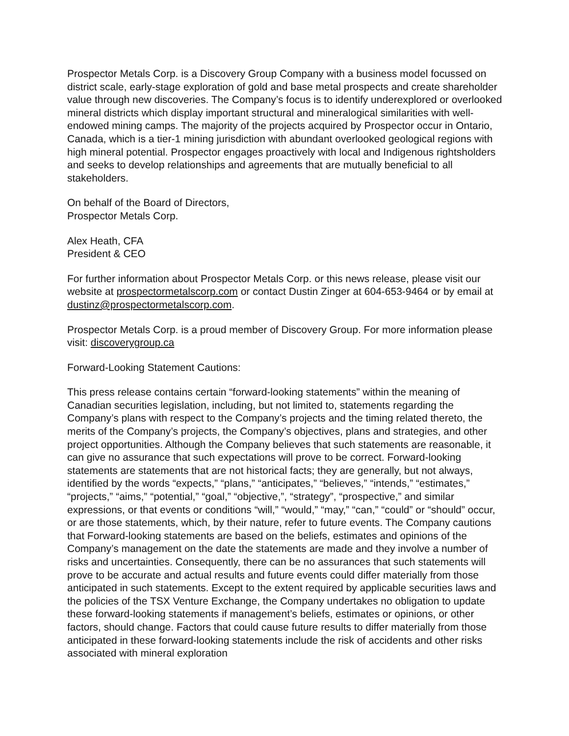Prospector Metals Corp. is a Discovery Group Company with a business model focussed on district scale, early-stage exploration of gold and base metal prospects and create shareholder value through new discoveries. The Company’s focus is to identify underexplored or overlooked mineral districts which display important structural and mineralogical similarities with well-endowed mining camps. The majority of the projects acquired by Prospector occur in Ontario, Canada, which is a tier-1 mining jurisdiction with abundant overlooked geological regions with high mineral potential. Prospector engages proactively with local and Indigenous rightsholders and seeks to develop relationships and agreements that are mutually beneficial to all stakeholders.
On behalf of the Board of Directors,
Prospector Metals Corp.
Alex Heath, CFA
President & CEO
For further information about Prospector Metals Corp. or this news release, please visit our website at prospectormetalscorp.com or contact Dustin Zinger at 604-653-9464 or by email at dustinz@prospectormetalscorp.com.
Prospector Metals Corp. is a proud member of Discovery Group. For more information please visit: discoverygroup.ca
Forward-Looking Statement Cautions:
This press release contains certain “forward-looking statements” within the meaning of Canadian securities legislation, including, but not limited to, statements regarding the Company’s plans with respect to the Company’s projects and the timing related thereto, the merits of the Company’s projects, the Company’s objectives, plans and strategies, and other project opportunities. Although the Company believes that such statements are reasonable, it can give no assurance that such expectations will prove to be correct. Forward-looking statements are statements that are not historical facts; they are generally, but not always, identified by the words “expects,” “plans,” “anticipates,” “believes,” “intends,” “estimates,” “projects,” “aims,” “potential,” “goal,” “objective,”, “strategy”, “prospective,” and similar expressions, or that events or conditions “will,” “would,” “may,” “can,” “could” or “should” occur, or are those statements, which, by their nature, refer to future events. The Company cautions that Forward-looking statements are based on the beliefs, estimates and opinions of the Company’s management on the date the statements are made and they involve a number of risks and uncertainties. Consequently, there can be no assurances that such statements will prove to be accurate and actual results and future events could differ materially from those anticipated in such statements. Except to the extent required by applicable securities laws and the policies of the TSX Venture Exchange, the Company undertakes no obligation to update these forward-looking statements if management’s beliefs, estimates or opinions, or other factors, should change. Factors that could cause future results to differ materially from those anticipated in these forward-looking statements include the risk of accidents and other risks associated with mineral exploration